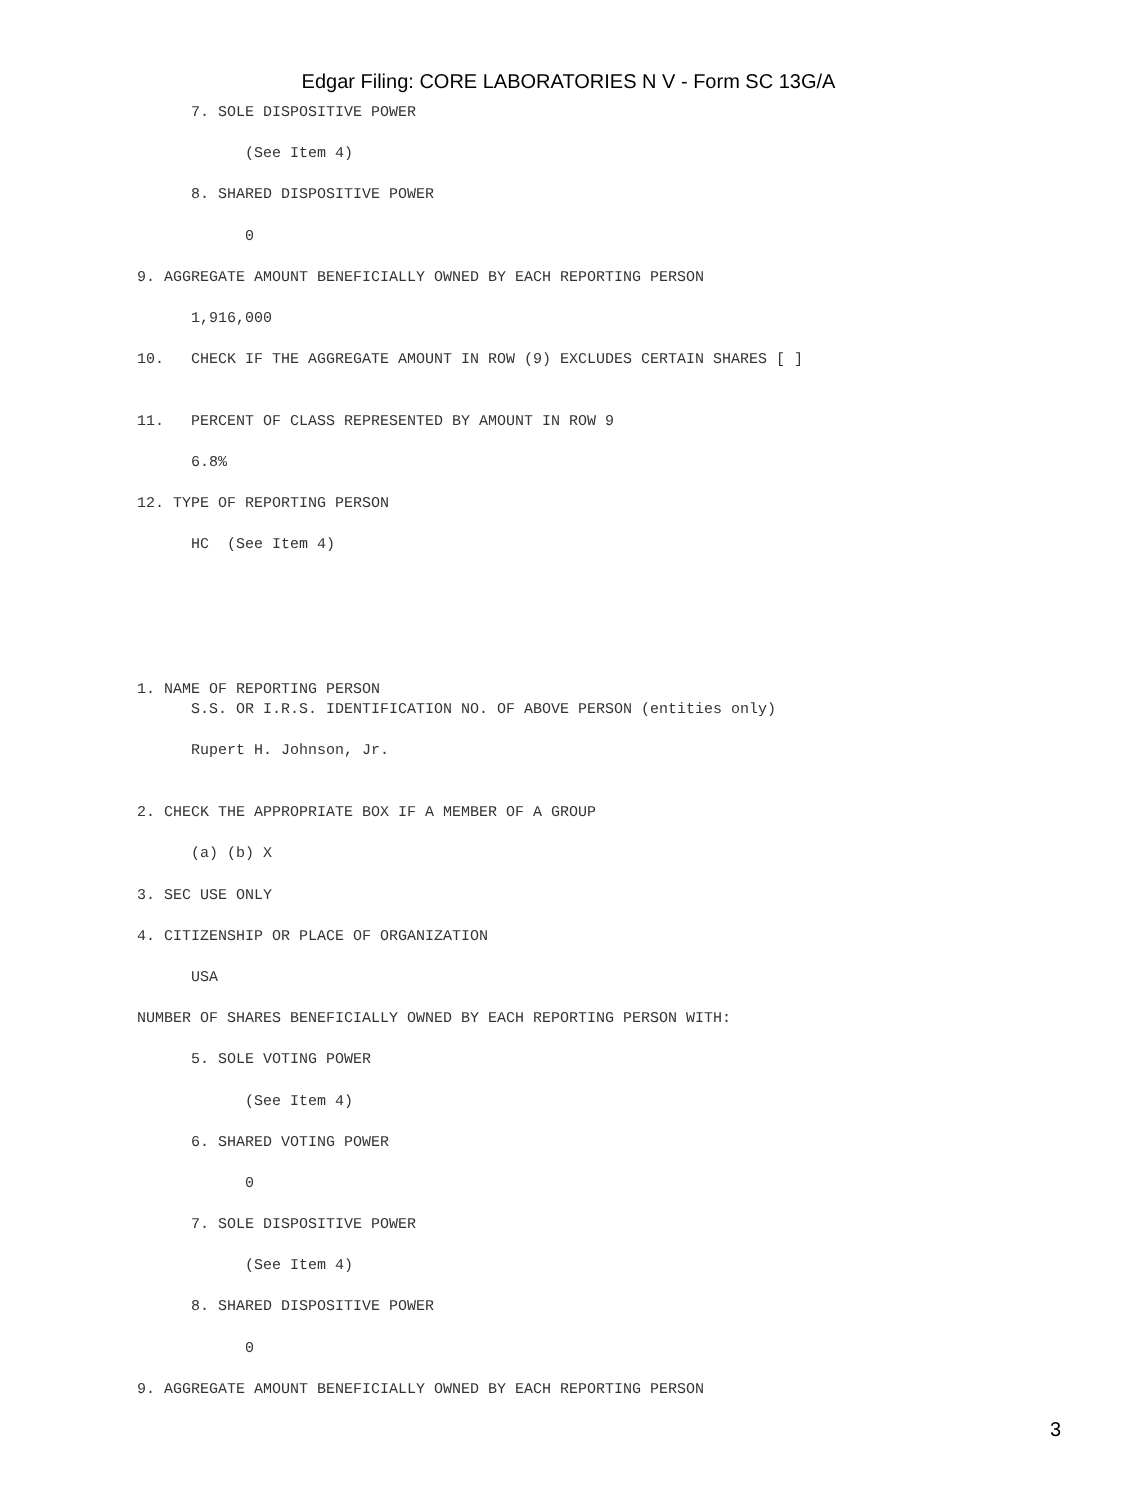Edgar Filing: CORE LABORATORIES N V - Form SC 13G/A
      7. SOLE DISPOSITIVE POWER

            (See Item 4)

      8. SHARED DISPOSITIVE POWER

            0

9. AGGREGATE AMOUNT BENEFICIALLY OWNED BY EACH REPORTING PERSON

      1,916,000

10.   CHECK IF THE AGGREGATE AMOUNT IN ROW (9) EXCLUDES CERTAIN SHARES [ ]


11.   PERCENT OF CLASS REPRESENTED BY AMOUNT IN ROW 9

      6.8%

12. TYPE OF REPORTING PERSON

      HC  (See Item 4)






1. NAME OF REPORTING PERSON
      S.S. OR I.R.S. IDENTIFICATION NO. OF ABOVE PERSON (entities only)

      Rupert H. Johnson, Jr.


2. CHECK THE APPROPRIATE BOX IF A MEMBER OF A GROUP

      (a) (b) X

3. SEC USE ONLY

4. CITIZENSHIP OR PLACE OF ORGANIZATION

      USA

NUMBER OF SHARES BENEFICIALLY OWNED BY EACH REPORTING PERSON WITH:

      5. SOLE VOTING POWER

            (See Item 4)

      6. SHARED VOTING POWER

            0

      7. SOLE DISPOSITIVE POWER

            (See Item 4)

      8. SHARED DISPOSITIVE POWER

            0

9. AGGREGATE AMOUNT BENEFICIALLY OWNED BY EACH REPORTING PERSON
3